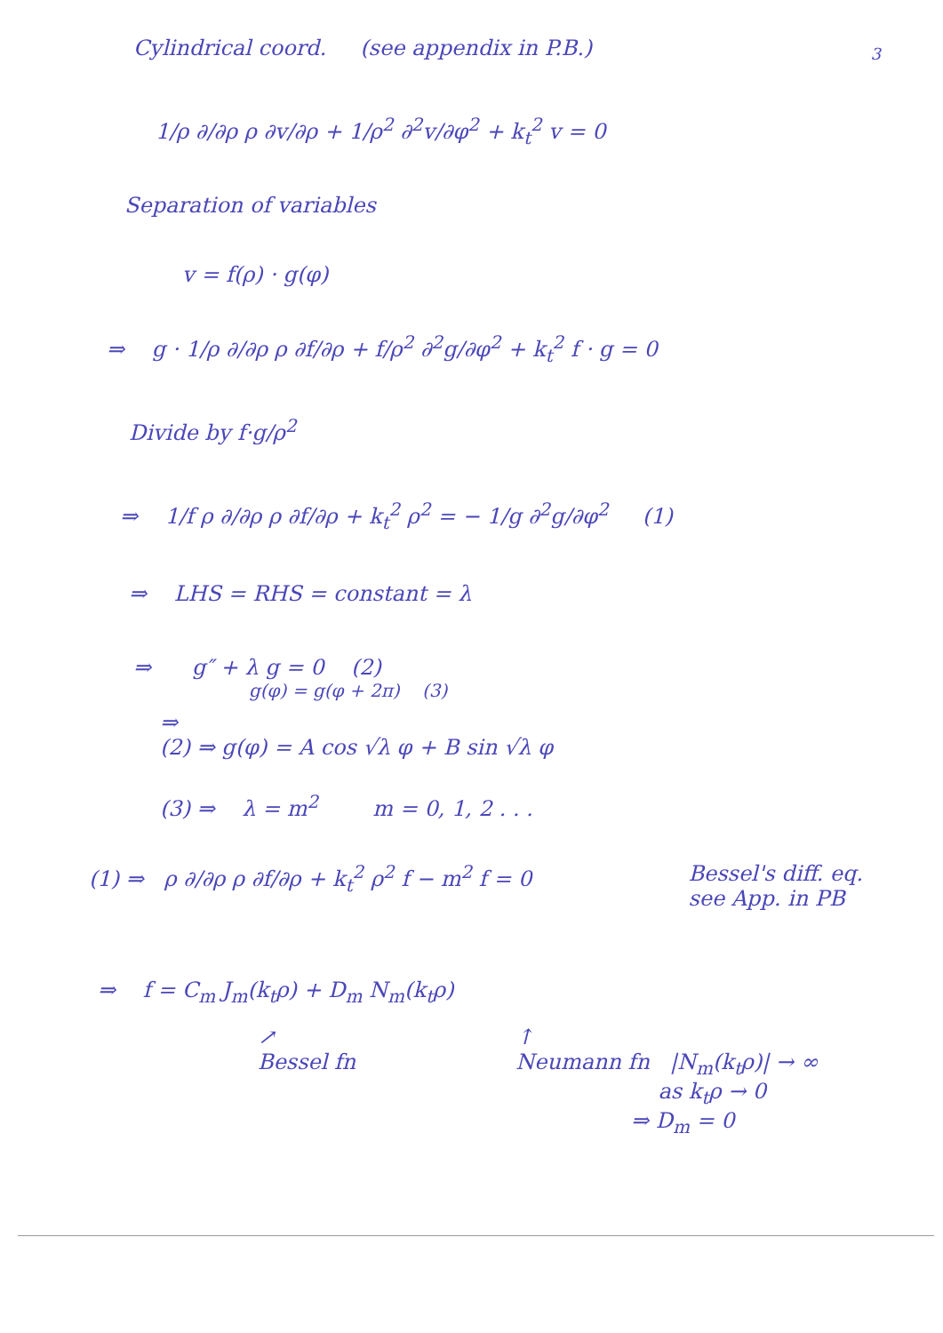3
Cylindrical coord. (see appendix in P.B.)
1/ρ ∂/∂ρ ρ ∂v/∂ρ + 1/ρ<sup>2</sup> ∂<sup>2</sup>v/∂φ<sup>2</sup> + k<sub>t</sub><sup>2</sup> v = 0
Separation of variables
v = f(ρ) · g(φ)
⇒ g · 1/ρ ∂/∂ρ ρ ∂f/∂ρ + f/ρ<sup>2</sup> ∂<sup>2</sup>g/∂φ<sup>2</sup> + k<sub>t</sub><sup>2</sup> f · g = 0
Divide by f·g/ρ<sup>2</sup>
⇒ 1/f ρ ∂/∂ρ ρ ∂f/∂ρ + k<sub>t</sub><sup>2</sup> ρ<sup>2</sup> = − 1/g ∂<sup>2</sup>g/∂φ<sup>2</sup> (1)
⇒ LHS = RHS = constant = λ
⇒ g″ + λ g = 0 (2)
g(φ) = g(φ + 2π) (3)
⇒
(2) ⇒ g(φ) = A cos √λ φ + B sin √λ φ
(3) ⇒ λ = m<sup>2</sup> m = 0, 1, 2 . . .
(1) ⇒ ρ ∂/∂ρ ρ ∂f/∂ρ + k<sub>t</sub><sup>2</sup> ρ<sup>2</sup> f − m<sup>2</sup> f = 0 Bessel's diff. eq.
see App. in PB
⇒ f = C<sub>m</sub> J<sub>m</sub>(k<sub>t</sub>ρ) + D<sub>m</sub> N<sub>m</sub>(k<sub>t</sub>ρ)
↗
Bessel fn ↑
Neumann fn |N<sub>m</sub>(k<sub>t</sub>ρ)| → ∞
as k<sub>t</sub>ρ → 0
⇒ D<sub>m</sub> = 0